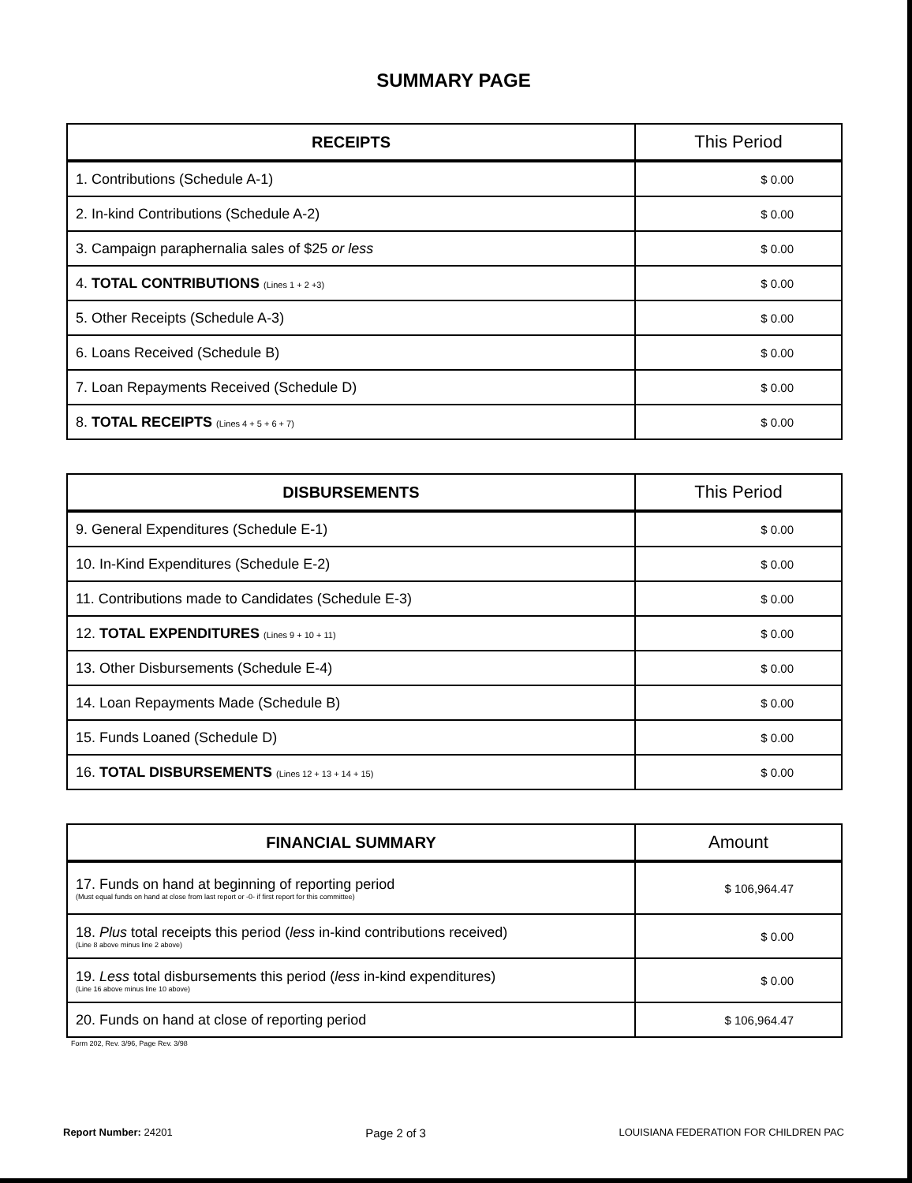SUMMARY PAGE
| RECEIPTS | This Period |
| --- | --- |
| 1. Contributions (Schedule A-1) | $ 0.00 |
| 2. In-kind Contributions (Schedule A-2) | $ 0.00 |
| 3. Campaign paraphernalia sales of $25 or less | $ 0.00 |
| 4. TOTAL CONTRIBUTIONS (Lines 1 + 2 +3) | $ 0.00 |
| 5. Other Receipts (Schedule A-3) | $ 0.00 |
| 6. Loans Received (Schedule B) | $ 0.00 |
| 7. Loan Repayments Received (Schedule D) | $ 0.00 |
| 8. TOTAL RECEIPTS (Lines 4 + 5 + 6 + 7) | $ 0.00 |
| DISBURSEMENTS | This Period |
| --- | --- |
| 9. General Expenditures (Schedule E-1) | $ 0.00 |
| 10. In-Kind Expenditures (Schedule E-2) | $ 0.00 |
| 11. Contributions made to Candidates (Schedule E-3) | $ 0.00 |
| 12. TOTAL EXPENDITURES (Lines 9 + 10 + 11) | $ 0.00 |
| 13. Other Disbursements (Schedule E-4) | $ 0.00 |
| 14. Loan Repayments Made (Schedule B) | $ 0.00 |
| 15. Funds Loaned (Schedule D) | $ 0.00 |
| 16. TOTAL DISBURSEMENTS (Lines 12 + 13 + 14 + 15) | $ 0.00 |
| FINANCIAL SUMMARY | Amount |
| --- | --- |
| 17. Funds on hand at beginning of reporting period (Must equal funds on hand at close from last report or -0- if first report for this committee) | $ 106,964.47 |
| 18. Plus total receipts this period ( less in-kind contributions received) (Line 8 above minus line 2 above) | $ 0.00 |
| 19. Less total disbursements this period ( less in-kind expenditures) (Line 16 above minus line 10 above) | $ 0.00 |
| 20. Funds on hand at close of reporting period | $ 106,964.47 |
Form 202, Rev. 3/96, Page Rev. 3/98
Report Number: 24201 Page 2 of 3 LOUISIANA FEDERATION FOR CHILDREN PAC